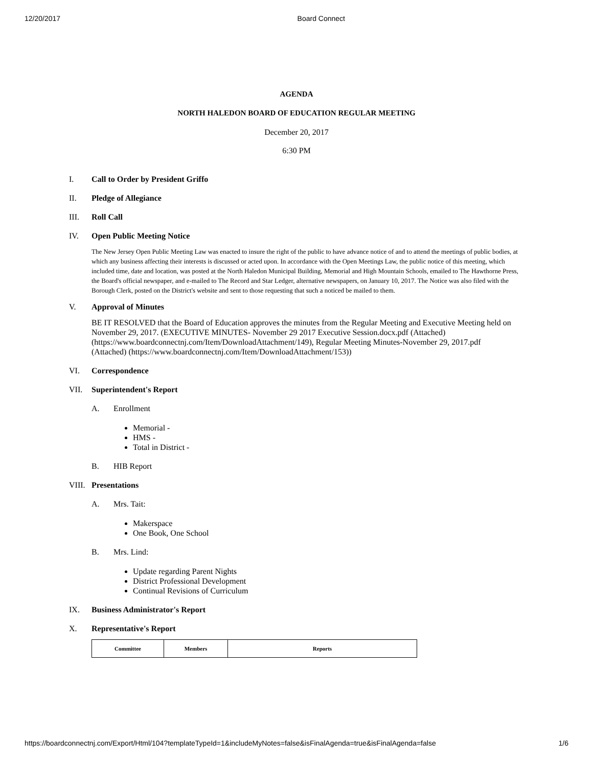12/20/2017 Board Connect
AGENDA
NORTH HALEDON BOARD OF EDUCATION REGULAR MEETING
December 20, 2017
6:30 PM
I. Call to Order by President Griffo
II. Pledge of Allegiance
III. Roll Call
IV. Open Public Meeting Notice
The New Jersey Open Public Meeting Law was enacted to insure the right of the public to have advance notice of and to attend the meetings of public bodies, at which any business affecting their interests is discussed or acted upon. In accordance with the Open Meetings Law, the public notice of this meeting, which included time, date and location, was posted at the North Haledon Municipal Building, Memorial and High Mountain Schools, emailed to The Hawthorne Press, the Board's official newspaper, and e-mailed to The Record and Star Ledger, alternative newspapers, on January 10, 2017. The Notice was also filed with the Borough Clerk, posted on the District's website and sent to those requesting that such a noticed be mailed to them.
V. Approval of Minutes
BE IT RESOLVED that the Board of Education approves the minutes from the Regular Meeting and Executive Meeting held on November 29, 2017. (EXECUTIVE MINUTES- November 29 2017 Executive Session.docx.pdf (Attached) (https://www.boardconnectnj.com/Item/DownloadAttachment/149), Regular Meeting Minutes-November 29, 2017.pdf (Attached) (https://www.boardconnectnj.com/Item/DownloadAttachment/153))
VI. Correspondence
VII. Superintendent's Report
A. Enrollment
Memorial -
HMS -
Total in District -
B. HIB Report
VIII. Presentations
A. Mrs. Tait:
Makerspace
One Book, One School
B. Mrs. Lind:
Update regarding Parent Nights
District Professional Development
Continual Revisions of Curriculum
IX. Business Administrator's Report
X. Representative's Report
| Committee | Members | Reports |
| --- | --- | --- |
https://boardconnectnj.com/Export/Html/104?templateTypeId=1&includeMyNotes=false&isFinalAgenda=true&isFinalAgenda=false 1/6